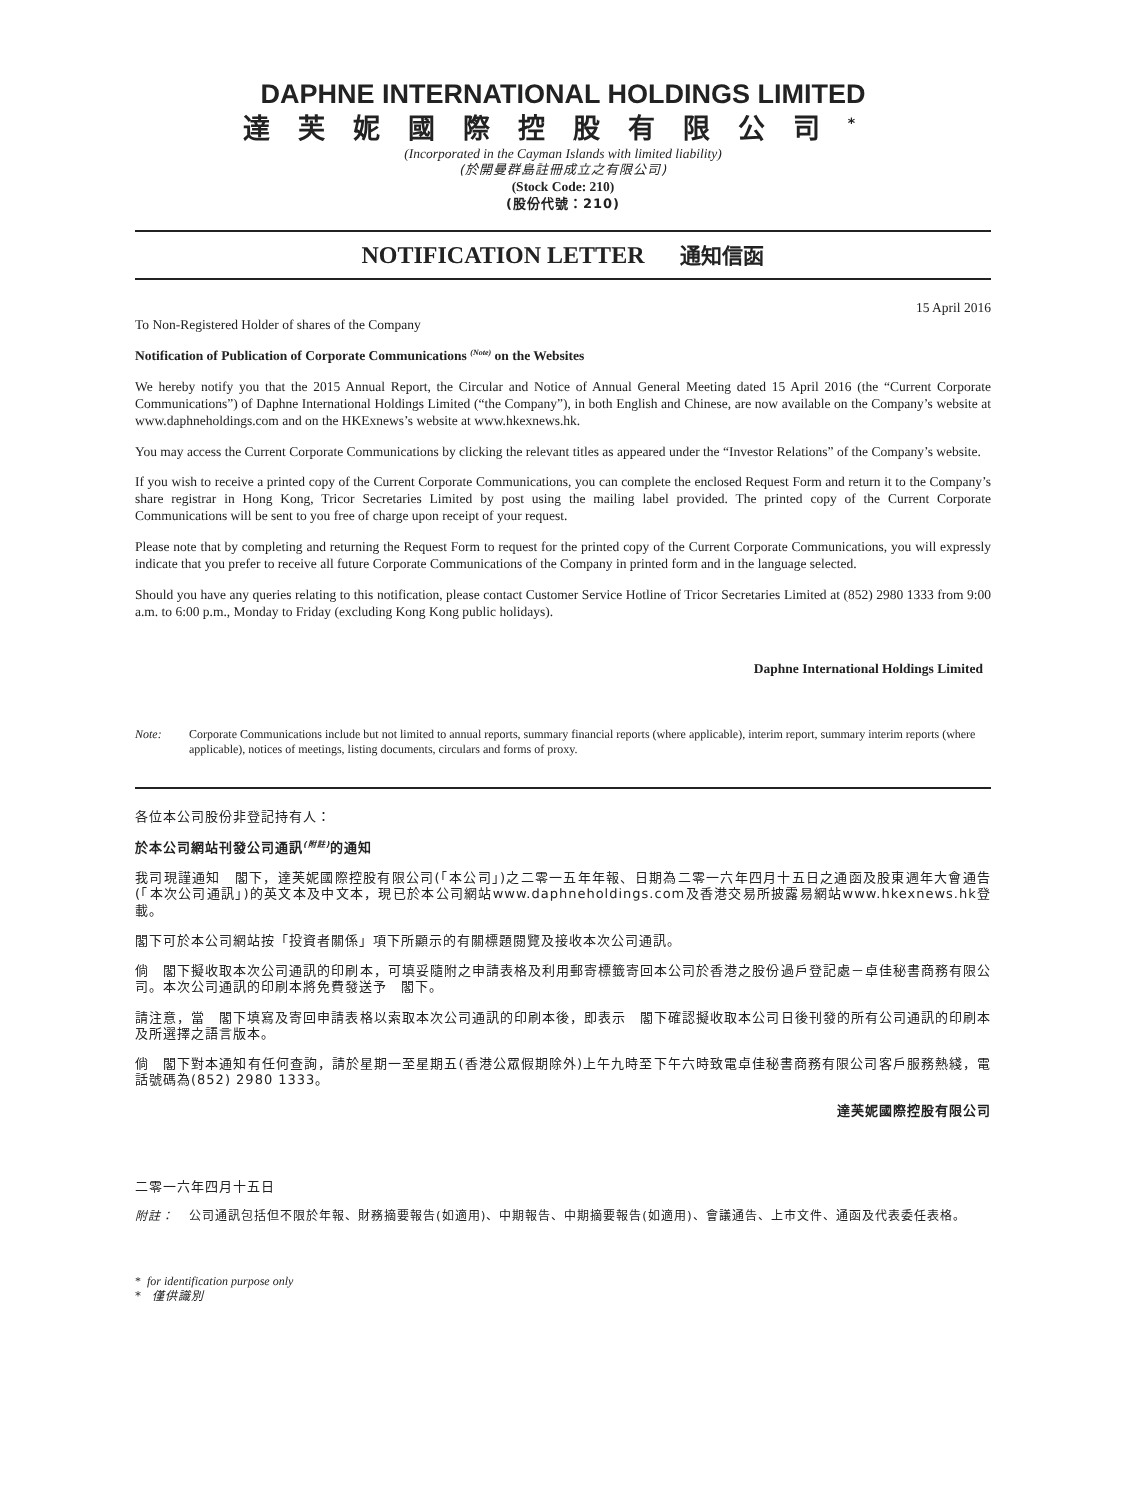DAPHNE INTERNATIONAL HOLDINGS LIMITED
達芙妮國際控股有限公司<sup>*</sup>
(Incorporated in the Cayman Islands with limited liability)
(於開曼群島註冊成立之有限公司)
(Stock Code: 210)
(股份代號：210)
NOTIFICATION LETTER 通知信函
15 April 2016
To Non-Registered Holder of shares of the Company
Notification of Publication of Corporate Communications <sup>(Note)</sup> on the Websites
We hereby notify you that the 2015 Annual Report, the Circular and Notice of Annual General Meeting dated 15 April 2016 (the “Current Corporate Communications”) of Daphne International Holdings Limited (“the Company”), in both English and Chinese, are now available on the Company’s website at www.daphneholdings.com and on the HKExnews’s website at www.hkexnews.hk.
You may access the Current Corporate Communications by clicking the relevant titles as appeared under the “Investor Relations” of the Company’s website.
If you wish to receive a printed copy of the Current Corporate Communications, you can complete the enclosed Request Form and return it to the Company’s share registrar in Hong Kong, Tricor Secretaries Limited by post using the mailing label provided. The printed copy of the Current Corporate Communications will be sent to you free of charge upon receipt of your request.
Please note that by completing and returning the Request Form to request for the printed copy of the Current Corporate Communications, you will expressly indicate that you prefer to receive all future Corporate Communications of the Company in printed form and in the language selected.
Should you have any queries relating to this notification, please contact Customer Service Hotline of Tricor Secretaries Limited at (852) 2980 1333 from 9:00 a.m. to 6:00 p.m., Monday to Friday (excluding Kong Kong public holidays).
Daphne International Holdings Limited
Note: Corporate Communications include but not limited to annual reports, summary financial reports (where applicable), interim report, summary interim reports (where applicable), notices of meetings, listing documents, circulars and forms of proxy.
各位本公司股份非登記持有人：
於本公司網站刊發公司通訊<sup>(附註)</sup>的通知
我司現謹通知　閣下，達芙妮國際控股有限公司(「本公司」)之二零一五年年報、日期為二零一六年四月十五日之通函及股東週年大會通告(「本次公司通訊」)的英文本及中文本，現已於本公司網站www.daphneholdings.com及香港交易所披露易網站www.hkexnews.hk登載。
閣下可於本公司網站按「投資者關係」項下所顯示的有關標題閱覽及接收本次公司通訊。
倘　閣下擬收取本次公司通訊的印刷本，可填妥隨附之申請表格及利用郵寄標籤寄回本公司於香港之股份過戶登記處－卓佳秘書商務有限公司。本次公司通訊的印刷本將免費發送予　閣下。
請注意，當　閣下填寫及寄回申請表格以索取本次公司通訊的印刷本後，即表示　閣下確認擬收取本公司日後刊發的所有公司通訊的印刷本及所選擇之語言版本。
倘　閣下對本通知有任何查詢，請於星期一至星期五(香港公眾假期除外)上午九時至下午六時致電卓佳秘書商務有限公司客戶服務熱綫，電話號碼為(852) 2980 1333。
達芙妮國際控股有限公司
二零一六年四月十五日
附註： 公司通訊包括但不限於年報、財務摘要報告(如適用)、中期報告、中期摘要報告(如適用)、會議通告、上市文件、通函及代表委任表格。
* for identification purpose only
* 僅供識別